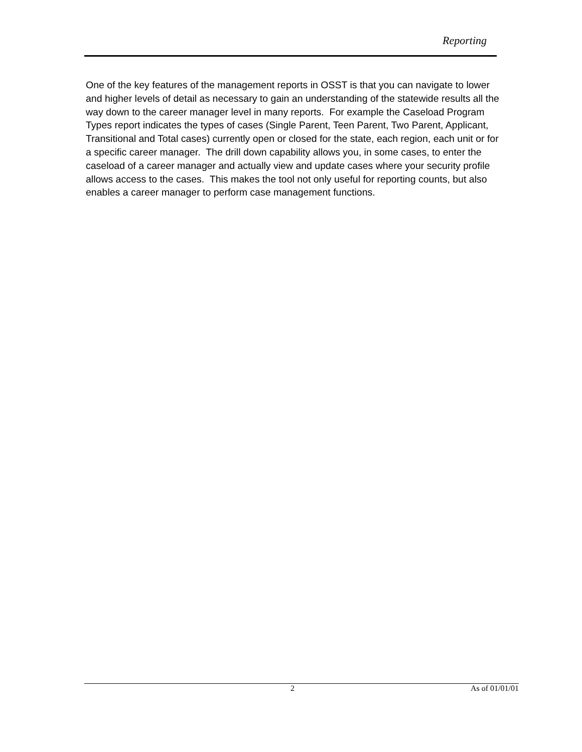Reporting
One of the key features of the management reports in OSST is that you can navigate to lower and higher levels of detail as necessary to gain an understanding of the statewide results all the way down to the career manager level in many reports. For example the Caseload Program Types report indicates the types of cases (Single Parent, Teen Parent, Two Parent, Applicant, Transitional and Total cases) currently open or closed for the state, each region, each unit or for a specific career manager. The drill down capability allows you, in some cases, to enter the caseload of a career manager and actually view and update cases where your security profile allows access to the cases. This makes the tool not only useful for reporting counts, but also enables a career manager to perform case management functions.
2 As of 01/01/01